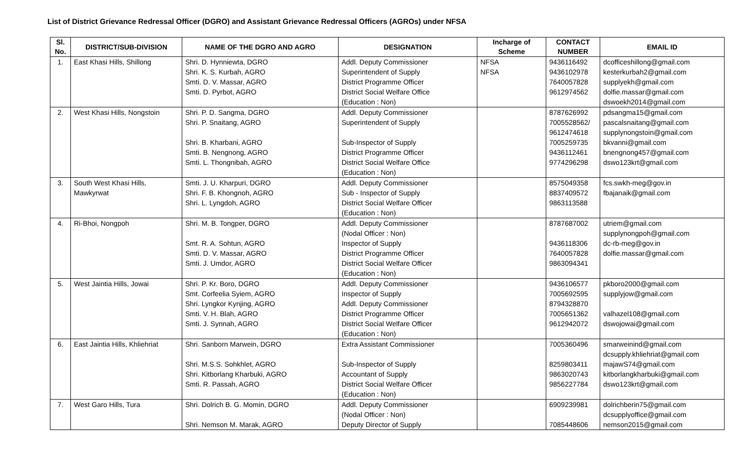List of District Grievance Redressal Officer (DGRO) and Assistant Grievance Redressal Officers (AGROs) under NFSA
| Sl. No. | DISTRICT/SUB-DIVISION | NAME OF THE DGRO AND AGRO | DESIGNATION | Incharge of Scheme | CONTACT NUMBER | EMAIL ID |
| --- | --- | --- | --- | --- | --- | --- |
| 1. | East Khasi Hills, Shillong | Shri. D. Hynniewta, DGRO Shri. K. S. Kurbah, AGRO Smti. D. V. Massar, AGRO Smti. D. Pyrbot, AGRO | Addl. Deputy Commissioner Superintendent of Supply District Programme Officer District Social Welfare Office (Education : Non) | NFSA NFSA | 9436116492 9436102978 7640057828 9612974562 | dcofficeshillong@gmail.com kesterkurbah2@gmail.com supplyekh@gmail.com dolfie.massar@gmail.com dswoekh2014@gmail.com |
| 2. | West Khasi Hills, Nongstoin | Shri. P. D. Sangma, DGRO Shri. P. Snaitang, AGRO Shri. B. Kharbani, AGRO Smti. B. Nengnong, AGRO Smti. L. Thongnibah, AGRO | Addl. Deputy Commissioner Superintendent of Supply Sub-Inspector of Supply District Programme Officer District Social Welfare Office (Education : Non) | | 8787626992 7005528562/ 9612474618 7005259735 9436112461 9774296298 | pdsangma15@gmail.com pascalsnaitang@gmail.com supplynongstoin@gmail.com bkvanni@gmail.com bnengnong457@gmail.com dswo123krt@gmail.com |
| 3. | South West Khasi Hills, Mawkyrwat | Smti. J. U. Kharpuri, DGRO Shri. F. B. Khongnoh, AGRO Shri. L. Lyngdoh, AGRO | Addl. Deputy Commissioner Sub - Inspector of Supply District Social Welfare Officer (Education : Non) | | 8575049358 8837409572 9863113588 | fcs.swkh-meg@gov.in fbajanaik@gmail.com |
| 4. | Ri-Bhoi, Nongpoh | Shri. M. B. Tongper, DGRO Smt. R. A. Sohtun, AGRO Smti. D. V. Massar, AGRO Smti. J. Umdor, AGRO | Addl. Deputy Commissioner (Nodal Officer : Non) Inspector of Supply District Programme Officer District Social Welfare Officer (Education : Non) | | 8787687002 9436118306 7640057828 9863094341 | utriem@gmail.com supplynongpoh@gmail.com dc-rb-meg@gov.in dolfie.massar@gmail.com |
| 5. | West Jaintia Hills, Jowai | Shri. P. Kr. Boro, DGRO Smt. Corfeelia Syiem, AGRO Shri. Lyngkor Kynjing, AGRO Smti. V. H. Blah, AGRO Smti. J. Synnah, AGRO | Addl. Deputy Commissioner Inspector of Supply Addl. Deputy Commissioner District Programme Officer District Social Welfare Officer (Education : Non) | | 9436106577 7005692595 8794328870 7005651362 9612942072 | pkboro2000@gmail.com supplyjow@gmail.com valhazel108@gmail.com dswojowai@gmail.com |
| 6. | East Jaintia Hills, Khliehriat | Shri. Sanborn Marwein, DGRO Shri. M.S.S. Sohkhlet, AGRO Shri. Kitborlang Kharbuki, AGRO Smti. R. Passah, AGRO | Extra Assistant Commissioner Sub-Inspector of Supply Accountant of Supply District Social Welfare Officer (Education : Non) | | 7005360496 8259803411 9863020743 9856227784 | smarweinind@gmail.com dcsupply.khliehriat@gmail.com majawS74@gmail.com kitborlangkharbuki@gmail.com dswo123krt@gmail.com |
| 7. | West Garo Hills, Tura | Shri. Dolrich B. G. Momin, DGRO Shri. Nemson M. Marak, AGRO | Addl. Deputy Commissioner (Nodal Officer : Non) Deputy Director of Supply | | 6909239981 7085448606 | dolrichberin75@gmail.com dcsupplyoffice@gmail.com nemson2015@gmail.com |